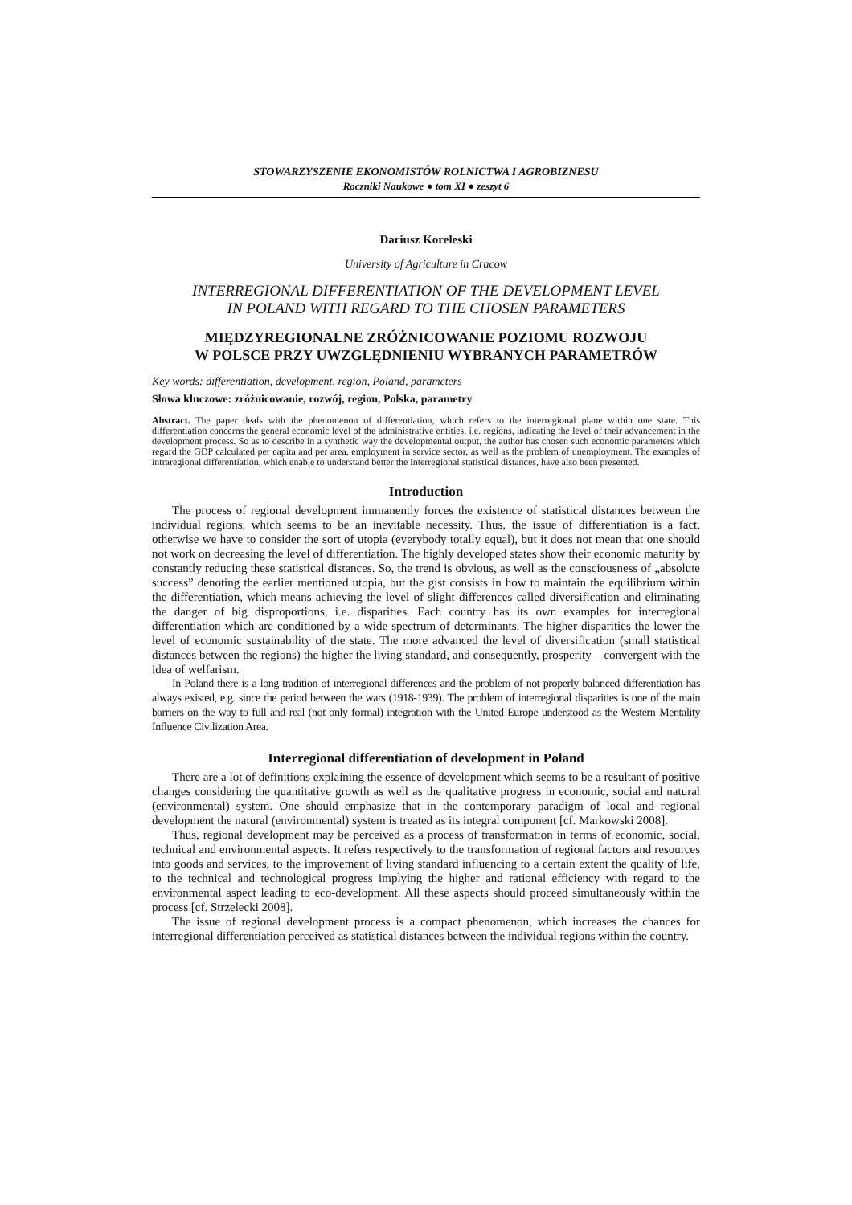STOWARZYSZENIE EKONOMISTÓW ROLNICTWA I AGROBIZNESU
Roczniki Naukowe ● tom XI ● zeszyt 6
Dariusz Koreleski
University of Agriculture in Cracow
INTERREGIONAL DIFFERENTIATION OF THE DEVELOPMENT LEVEL
IN POLAND WITH REGARD TO THE CHOSEN PARAMETERS
MIĘDZYREGIONALNE ZRÓŻNICOWANIE POZIOMU ROZWOJU
W POLSCE PRZY UWZGLĘDNIENIU WYBRANYCH PARAMETRÓW
Key words: differentiation, development, region, Poland, parameters
Słowa kluczowe: zróżnicowanie, rozwój, region, Polska, parametry
Abstract. The paper deals with the phenomenon of differentiation, which refers to the interregional plane within one state. This differentiation concerns the general economic level of the administrative entities, i.e. regions, indicating the level of their advancement in the development process. So as to describe in a synthetic way the developmental output, the author has chosen such economic parameters which regard the GDP calculated per capita and per area, employment in service sector, as well as the problem of unemployment. The examples of intraregional differentiation, which enable to understand better the interregional statistical distances, have also been presented.
Introduction
The process of regional development immanently forces the existence of statistical distances between the individual regions, which seems to be an inevitable necessity. Thus, the issue of differentiation is a fact, otherwise we have to consider the sort of utopia (everybody totally equal), but it does not mean that one should not work on decreasing the level of differentiation. The highly developed states show their economic maturity by constantly reducing these statistical distances. So, the trend is obvious, as well as the consciousness of „absolute success” denoting the earlier mentioned utopia, but the gist consists in how to maintain the equilibrium within the differentiation, which means achieving the level of slight differences called diversification and eliminating the danger of big disproportions, i.e. disparities. Each country has its own examples for interregional differentiation which are conditioned by a wide spectrum of determinants. The higher disparities the lower the level of economic sustainability of the state. The more advanced the level of diversification (small statistical distances between the regions) the higher the living standard, and consequently, prosperity – convergent with the idea of welfarism.
In Poland there is a long tradition of interregional differences and the problem of not properly balanced differentiation has always existed, e.g. since the period between the wars (1918-1939). The problem of interregional disparities is one of the main barriers on the way to full and real (not only formal) integration with the United Europe understood as the Western Mentality Influence Civilization Area.
Interregional differentiation of development in Poland
There are a lot of definitions explaining the essence of development which seems to be a resultant of positive changes considering the quantitative growth as well as the qualitative progress in economic, social and natural (environmental) system. One should emphasize that in the contemporary paradigm of local and regional development the natural (environmental) system is treated as its integral component [cf. Markowski 2008].
Thus, regional development may be perceived as a process of transformation in terms of economic, social, technical and environmental aspects. It refers respectively to the transformation of regional factors and resources into goods and services, to the improvement of living standard influencing to a certain extent the quality of life, to the technical and technological progress implying the higher and rational efficiency with regard to the environmental aspect leading to eco-development. All these aspects should proceed simultaneously within the process [cf. Strzelecki 2008].
The issue of regional development process is a compact phenomenon, which increases the chances for interregional differentiation perceived as statistical distances between the individual regions within the country.